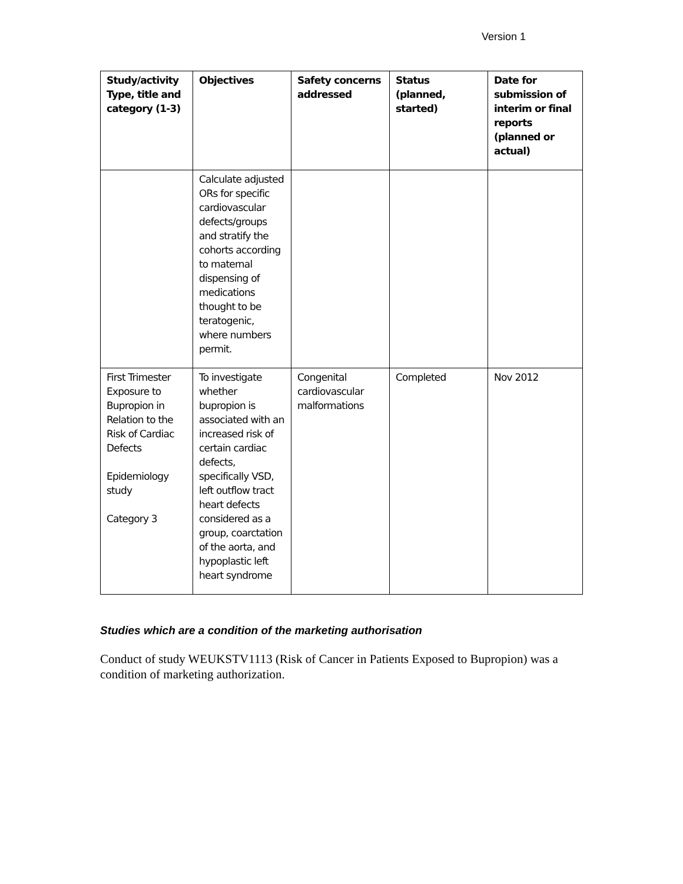Version 1
| Study/activity Type, title and category (1-3) | Objectives | Safety concerns addressed | Status (planned, started) | Date for submission of interim or final reports (planned or actual) |
| --- | --- | --- | --- | --- |
| | Calculate adjusted ORs for specific cardiovascular defects/groups and stratify the cohorts according to maternal dispensing of medications thought to be teratogenic, where numbers permit. | | | |
| First Trimester Exposure to Bupropion in Relation to the Risk of Cardiac Defects Epidemiology study Category 3 | To investigate whether bupropion is associated with an increased risk of certain cardiac defects, specifically VSD, left outflow tract heart defects considered as a group, coarctation of the aorta, and hypoplastic left heart syndrome | Congenital cardiovascular malformations | Completed | Nov 2012 |
Studies which are a condition of the marketing authorisation
Conduct of study WEUKSTV1113 (Risk of Cancer in Patients Exposed to Bupropion) was a condition of marketing authorization.